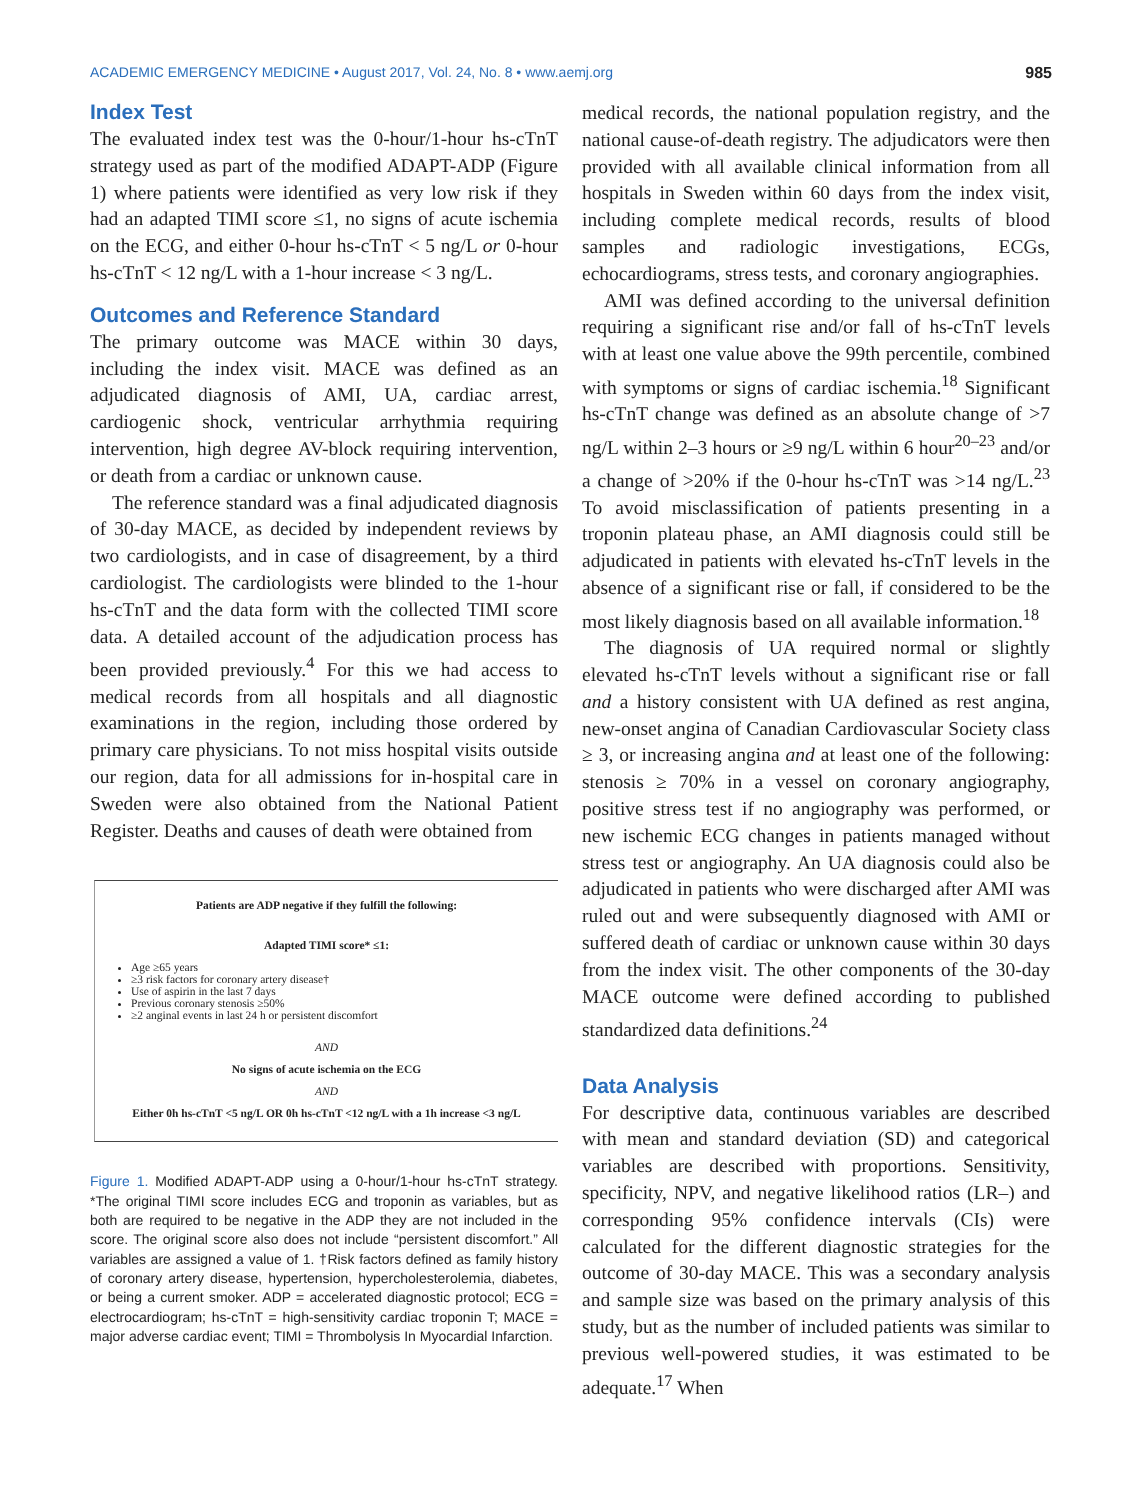ACADEMIC EMERGENCY MEDICINE • August 2017, Vol. 24, No. 8 • www.aemj.org 985
Index Test
The evaluated index test was the 0-hour/1-hour hs-cTnT strategy used as part of the modified ADAPT-ADP (Figure 1) where patients were identified as very low risk if they had an adapted TIMI score ≤1, no signs of acute ischemia on the ECG, and either 0-hour hs-cTnT < 5 ng/L or 0-hour hs-cTnT < 12 ng/L with a 1-hour increase < 3 ng/L.
Outcomes and Reference Standard
The primary outcome was MACE within 30 days, including the index visit. MACE was defined as an adjudicated diagnosis of AMI, UA, cardiac arrest, cardiogenic shock, ventricular arrhythmia requiring intervention, high degree AV-block requiring intervention, or death from a cardiac or unknown cause.
The reference standard was a final adjudicated diagnosis of 30-day MACE, as decided by independent reviews by two cardiologists, and in case of disagreement, by a third cardiologist. The cardiologists were blinded to the 1-hour hs-cTnT and the data form with the collected TIMI score data. A detailed account of the adjudication process has been provided previously.<sup>4</sup> For this we had access to medical records from all hospitals and all diagnostic examinations in the region, including those ordered by primary care physicians. To not miss hospital visits outside our region, data for all admissions for in-hospital care in Sweden were also obtained from the National Patient Register. Deaths and causes of death were obtained from
Patients are ADP negative if they fulfill the following:
Adapted TIMI score* ≤1:
Age ≥65 years
≥3 risk factors for coronary artery disease†
Use of aspirin in the last 7 days
Previous coronary stenosis ≥50%
≥2 anginal events in last 24 h or persistent discomfort
AND
No signs of acute ischemia on the ECG
AND
Either 0h hs-cTnT <5 ng/L OR 0h hs-cTnT <12 ng/L with a 1h increase <3 ng/L
Figure 1. Modified ADAPT-ADP using a 0-hour/1-hour hs-cTnT strategy. *The original TIMI score includes ECG and troponin as variables, but as both are required to be negative in the ADP they are not included in the score. The original score also does not include “persistent discomfort.” All variables are assigned a value of 1. †Risk factors defined as family history of coronary artery disease, hypertension, hypercholesterolemia, diabetes, or being a current smoker. ADP = accelerated diagnostic protocol; ECG = electrocardiogram; hs-cTnT = high-sensitivity cardiac troponin T; MACE = major adverse cardiac event; TIMI = Thrombolysis In Myocardial Infarction.
medical records, the national population registry, and the national cause-of-death registry. The adjudicators were then provided with all available clinical information from all hospitals in Sweden within 60 days from the index visit, including complete medical records, results of blood samples and radiologic investigations, ECGs, echocardiograms, stress tests, and coronary angiographies.
AMI was defined according to the universal definition requiring a significant rise and/or fall of hs-cTnT levels with at least one value above the 99th percentile, combined with symptoms or signs of cardiac ischemia.<sup>18</sup> Significant hs-cTnT change was defined as an absolute change of >7 ng/L within 2–3 hours or ≥9 ng/L within 6 hour<sup>20–23</sup> and/or a change of >20% if the 0-hour hs-cTnT was >14 ng/L.<sup>23</sup> To avoid misclassification of patients presenting in a troponin plateau phase, an AMI diagnosis could still be adjudicated in patients with elevated hs-cTnT levels in the absence of a significant rise or fall, if considered to be the most likely diagnosis based on all available information.<sup>18</sup>
The diagnosis of UA required normal or slightly elevated hs-cTnT levels without a significant rise or fall and a history consistent with UA defined as rest angina, new-onset angina of Canadian Cardiovascular Society class ≥ 3, or increasing angina and at least one of the following: stenosis ≥ 70% in a vessel on coronary angiography, positive stress test if no angiography was performed, or new ischemic ECG changes in patients managed without stress test or angiography. An UA diagnosis could also be adjudicated in patients who were discharged after AMI was ruled out and were subsequently diagnosed with AMI or suffered death of cardiac or unknown cause within 30 days from the index visit. The other components of the 30-day MACE outcome were defined according to published standardized data definitions.<sup>24</sup>
Data Analysis
For descriptive data, continuous variables are described with mean and standard deviation (SD) and categorical variables are described with proportions. Sensitivity, specificity, NPV, and negative likelihood ratios (LR–) and corresponding 95% confidence intervals (CIs) were calculated for the different diagnostic strategies for the outcome of 30-day MACE. This was a secondary analysis and sample size was based on the primary analysis of this study, but as the number of included patients was similar to previous well-powered studies, it was estimated to be adequate.<sup>17</sup> When